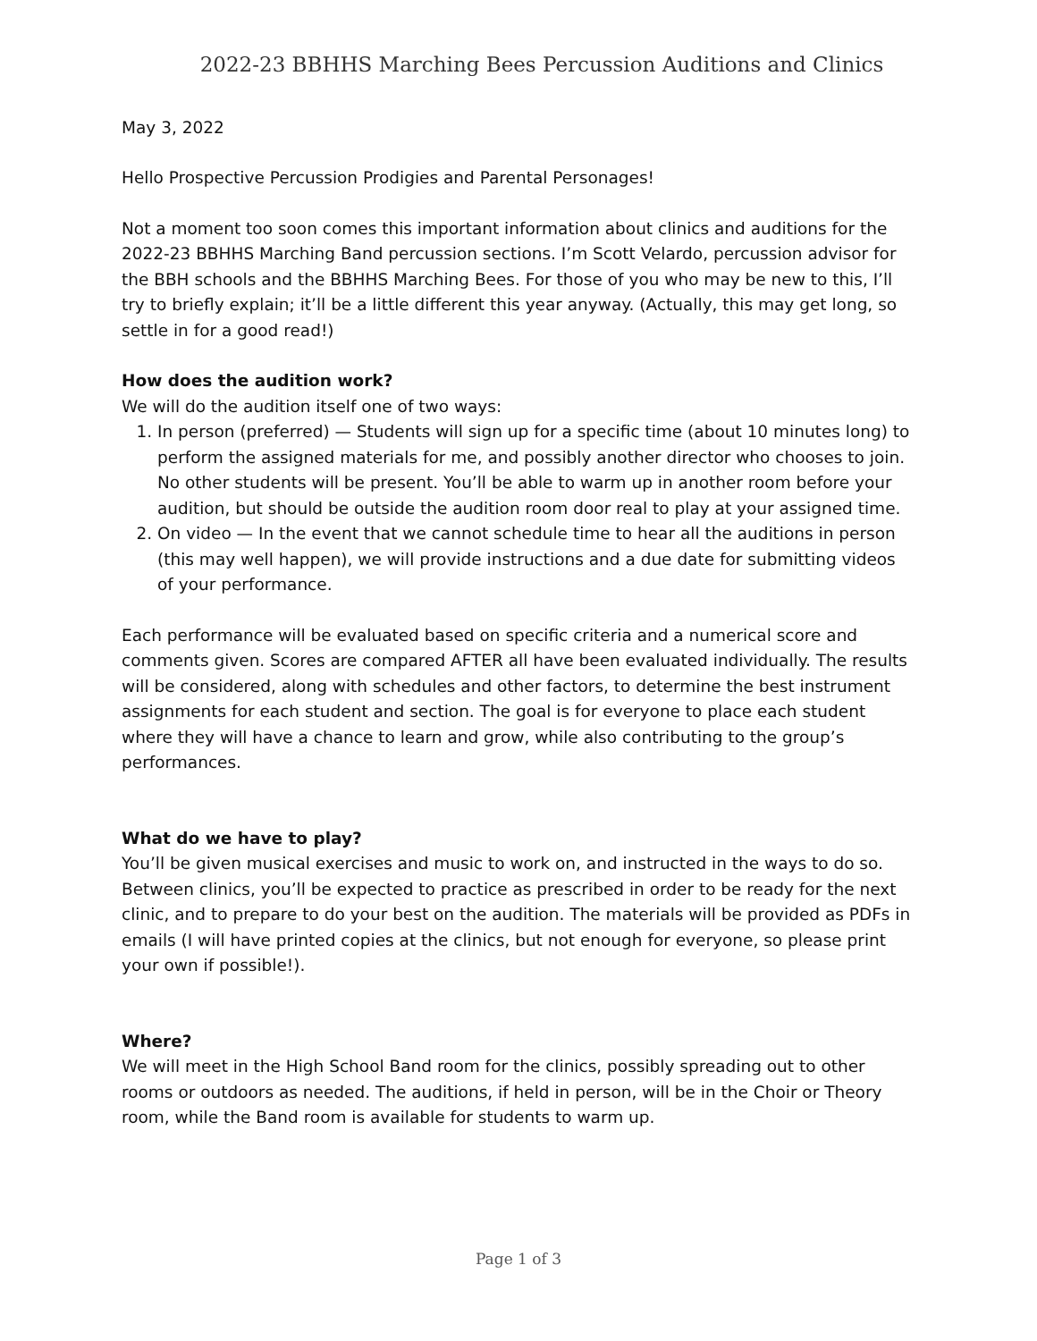2022-23 BBHHS Marching Bees Percussion Auditions and Clinics
May 3, 2022
Hello Prospective Percussion Prodigies and Parental Personages!
Not a moment too soon comes this important information about clinics and auditions for the 2022-23 BBHHS Marching Band percussion sections. I’m Scott Velardo, percussion advisor for the BBH schools and the BBHHS Marching Bees. For those of you who may be new to this, I’ll try to briefly explain; it’ll be a little different this year anyway. (Actually, this may get long, so settle in for a good read!)
How does the audition work?
We will do the audition itself one of two ways:
1. In person (preferred) — Students will sign up for a specific time (about 10 minutes long) to perform the assigned materials for me, and possibly another director who chooses to join. No other students will be present. You’ll be able to warm up in another room before your audition, but should be outside the audition room door real to play at your assigned time.
2. On video — In the event that we cannot schedule time to hear all the auditions in person (this may well happen), we will provide instructions and a due date for submitting videos of your performance.
Each performance will be evaluated based on specific criteria and a numerical score and comments given. Scores are compared AFTER all have been evaluated individually. The results will be considered, along with schedules and other factors, to determine the best instrument assignments for each student and section. The goal is for everyone to place each student where they will have a chance to learn and grow, while also contributing to the group’s performances.
What do we have to play?
You’ll be given musical exercises and music to work on, and instructed in the ways to do so. Between clinics, you’ll be expected to practice as prescribed in order to be ready for the next clinic, and to prepare to do your best on the audition. The materials will be provided as PDFs in emails (I will have printed copies at the clinics, but not enough for everyone, so please print your own if possible!).
Where?
We will meet in the High School Band room for the clinics, possibly spreading out to other rooms or outdoors as needed. The auditions, if held in person, will be in the Choir or Theory room, while the Band room is available for students to warm up.
Page 1 of 3